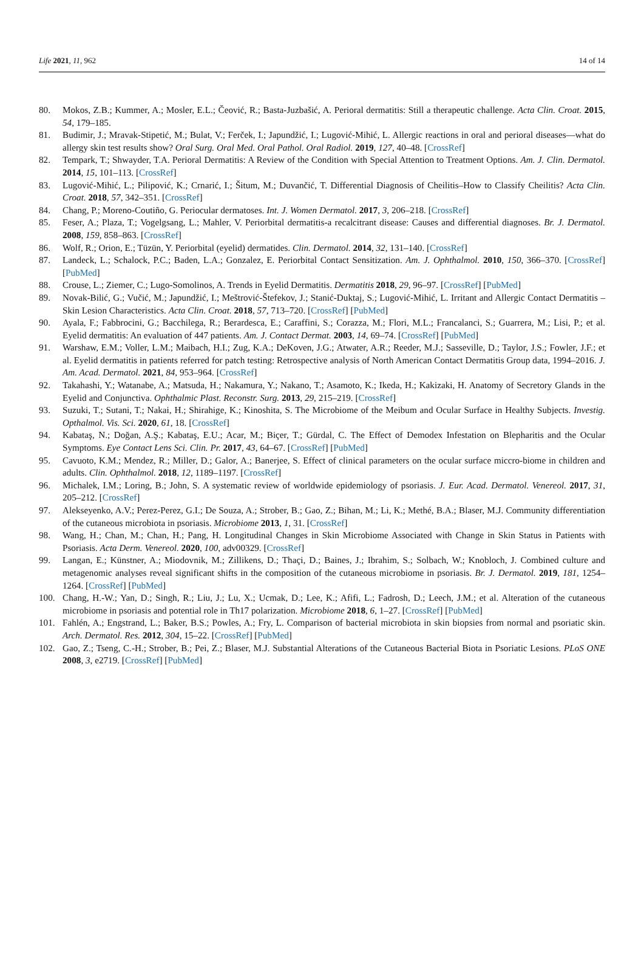Life 2021, 11, 962 14 of 14
80. Mokos, Z.B.; Kummer, A.; Mosler, E.L.; Čeović, R.; Basta-Juzbašić, A. Perioral dermatitis: Still a therapeutic challenge. Acta Clin. Croat. 2015, 54, 179–185.
81. Budimir, J.; Mravak-Stipetić, M.; Bulat, V.; Ferček, I.; Japundžić, I.; Lugović-Mihić, L. Allergic reactions in oral and perioral diseases—what do allergy skin test results show? Oral Surg. Oral Med. Oral Pathol. Oral Radiol. 2019, 127, 40–48. [CrossRef]
82. Tempark, T.; Shwayder, T.A. Perioral Dermatitis: A Review of the Condition with Special Attention to Treatment Options. Am. J. Clin. Dermatol. 2014, 15, 101–113. [CrossRef]
83. Lugović-Mihić, L.; Pilipović, K.; Crnarić, I.; Šitum, M.; Duvančić, T. Differential Diagnosis of Cheilitis–How to Classify Cheilitis? Acta Clin. Croat. 2018, 57, 342–351. [CrossRef]
84. Chang, P.; Moreno-Coutiño, G. Periocular dermatoses. Int. J. Women Dermatol. 2017, 3, 206–218. [CrossRef]
85. Feser, A.; Plaza, T.; Vogelgsang, L.; Mahler, V. Periorbital dermatitis-a recalcitrant disease: Causes and differential diagnoses. Br. J. Dermatol. 2008, 159, 858–863. [CrossRef]
86. Wolf, R.; Orion, E.; Tüzün, Y. Periorbital (eyelid) dermatides. Clin. Dermatol. 2014, 32, 131–140. [CrossRef]
87. Landeck, L.; Schalock, P.C.; Baden, L.A.; Gonzalez, E. Periorbital Contact Sensitization. Am. J. Ophthalmol. 2010, 150, 366–370. [CrossRef] [PubMed]
88. Crouse, L.; Ziemer, C.; Lugo-Somolinos, A. Trends in Eyelid Dermatitis. Dermatitis 2018, 29, 96–97. [CrossRef] [PubMed]
89. Novak-Bilić, G.; Vučić, M.; Japundžić, I.; Meštrović-Štefekov, J.; Stanić-Duktaj, S.; Lugović-Mihić, L. Irritant and Allergic Contact Dermatitis – Skin Lesion Characteristics. Acta Clin. Croat. 2018, 57, 713–720. [CrossRef] [PubMed]
90. Ayala, F.; Fabbrocini, G.; Bacchilega, R.; Berardesca, E.; Caraffini, S.; Corazza, M.; Flori, M.L.; Francalanci, S.; Guarrera, M.; Lisi, P.; et al. Eyelid dermatitis: An evaluation of 447 patients. Am. J. Contact Dermat. 2003, 14, 69–74. [CrossRef] [PubMed]
91. Warshaw, E.M.; Voller, L.M.; Maibach, H.I.; Zug, K.A.; DeKoven, J.G.; Atwater, A.R.; Reeder, M.J.; Sasseville, D.; Taylor, J.S.; Fowler, J.F.; et al. Eyelid dermatitis in patients referred for patch testing: Retrospective analysis of North American Contact Dermatitis Group data, 1994–2016. J. Am. Acad. Dermatol. 2021, 84, 953–964. [CrossRef]
92. Takahashi, Y.; Watanabe, A.; Matsuda, H.; Nakamura, Y.; Nakano, T.; Asamoto, K.; Ikeda, H.; Kakizaki, H. Anatomy of Secretory Glands in the Eyelid and Conjunctiva. Ophthalmic Plast. Reconstr. Surg. 2013, 29, 215–219. [CrossRef]
93. Suzuki, T.; Sutani, T.; Nakai, H.; Shirahige, K.; Kinoshita, S. The Microbiome of the Meibum and Ocular Surface in Healthy Subjects. Investig. Opthalmol. Vis. Sci. 2020, 61, 18. [CrossRef]
94. Kabataş, N.; Doğan, A.Ş.; Kabataş, E.U.; Acar, M.; Biçer, T.; Gürdal, C. The Effect of Demodex Infestation on Blepharitis and the Ocular Symptoms. Eye Contact Lens Sci. Clin. Pr. 2017, 43, 64–67. [CrossRef] [PubMed]
95. Cavuoto, K.M.; Mendez, R.; Miller, D.; Galor, A.; Banerjee, S. Effect of clinical parameters on the ocular surface miccro-biome in children and adults. Clin. Ophthalmol. 2018, 12, 1189–1197. [CrossRef]
96. Michalek, I.M.; Loring, B.; John, S. A systematic review of worldwide epidemiology of psoriasis. J. Eur. Acad. Dermatol. Venereol. 2017, 31, 205–212. [CrossRef]
97. Alekseyenko, A.V.; Perez-Perez, G.I.; De Souza, A.; Strober, B.; Gao, Z.; Bihan, M.; Li, K.; Methé, B.A.; Blaser, M.J. Community differentiation of the cutaneous microbiota in psoriasis. Microbiome 2013, 1, 31. [CrossRef]
98. Wang, H.; Chan, M.; Chan, H.; Pang, H. Longitudinal Changes in Skin Microbiome Associated with Change in Skin Status in Patients with Psoriasis. Acta Derm. Venereol. 2020, 100, adv00329. [CrossRef]
99. Langan, E.; Künstner, A.; Miodovnik, M.; Zillikens, D.; Thaçi, D.; Baines, J.; Ibrahim, S.; Solbach, W.; Knobloch, J. Combined culture and metagenomic analyses reveal significant shifts in the composition of the cutaneous microbiome in psoriasis. Br. J. Dermatol. 2019, 181, 1254–1264. [CrossRef] [PubMed]
100. Chang, H.-W.; Yan, D.; Singh, R.; Liu, J.; Lu, X.; Ucmak, D.; Lee, K.; Afifi, L.; Fadrosh, D.; Leech, J.M.; et al. Alteration of the cutaneous microbiome in psoriasis and potential role in Th17 polarization. Microbiome 2018, 6, 1–27. [CrossRef] [PubMed]
101. Fahlén, A.; Engstrand, L.; Baker, B.S.; Powles, A.; Fry, L. Comparison of bacterial microbiota in skin biopsies from normal and psoriatic skin. Arch. Dermatol. Res. 2012, 304, 15–22. [CrossRef] [PubMed]
102. Gao, Z.; Tseng, C.-H.; Strober, B.; Pei, Z.; Blaser, M.J. Substantial Alterations of the Cutaneous Bacterial Biota in Psoriatic Lesions. PLoS ONE 2008, 3, e2719. [CrossRef] [PubMed]